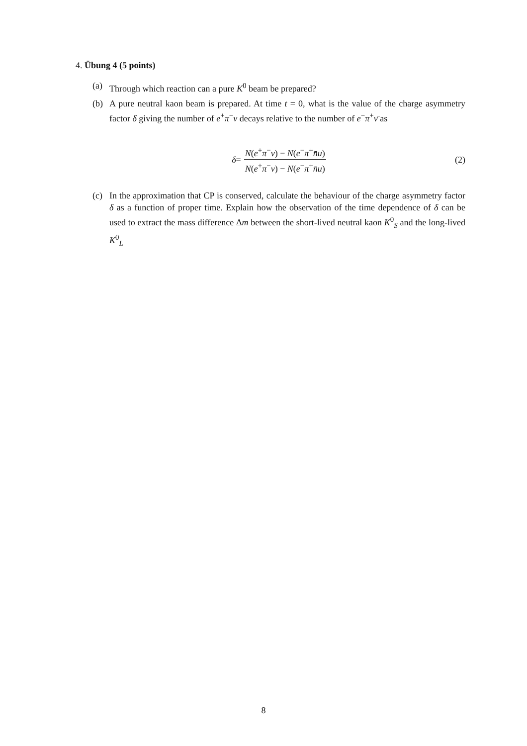4. Übung 4 (5 points)
(a) Through which reaction can a pure K<sup>0</sup> beam be prepared?
(b) A pure neutral kaon beam is prepared. At time t = 0, what is the value of the charge asymmetry factor δ giving the number of e<sup>+</sup>π<sup>−</sup>ν decays relative to the number of e<sup>−</sup>π<sup>+</sup>ν̄ as
δ = N(e<sup>+</sup>π<sup>−</sup>ν) − N(e<sup>−</sup>π<sup>+</sup>n̄u) N(e<sup>+</sup>π<sup>−</sup>ν) − N(e<sup>−</sup>π<sup>+</sup>n̄u) (2)
(c) In the approximation that CP is conserved, calculate the behaviour of the charge asymmetry factor δ as a function of proper time. Explain how the observation of the time dependence of δ can be used to extract the mass difference Δm between the short-lived neutral kaon K<sup>0</sup><sub>S</sub> and the long-lived K<sup>0</sup><sub>L</sub>
8